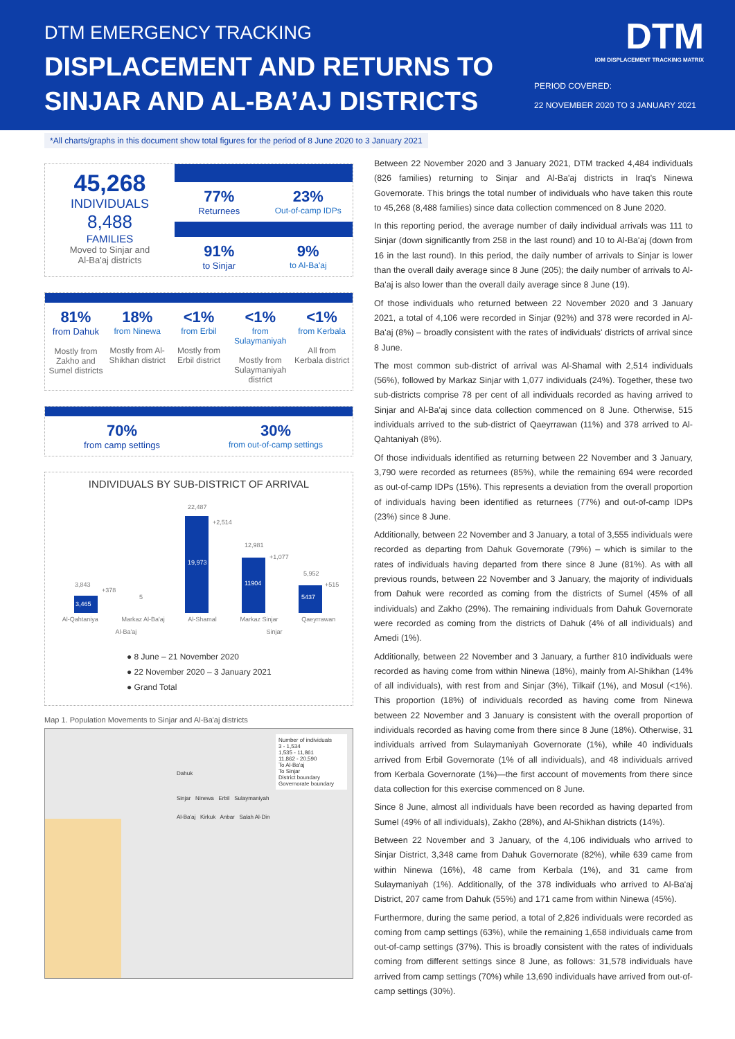DTM EMERGENCY TRACKING
DISPLACEMENT AND RETURNS TO
SINJAR AND AL-BA’AJ DISTRICTS
DTM
IOM DISPLACEMENT TRACKING MATRIX
PERIOD COVERED:
22 NOVEMBER 2020 TO 3 JANUARY 2021
*All charts/graphs in this document show total figures for the period of 8 June 2020 to 3 January 2021
45,268
INDIVIDUALS
8,488
FAMILIES
Moved to Sinjar and
Al-Ba'aj districts
77%
Returnees
23%
Out-of-camp IDPs
91%
to Sinjar
9%
to Al-Ba'aj
81%
from Dahuk
Mostly from Zakho and Sumel districts
18%
from Ninewa
Mostly from Al-Shikhan district
<1%
from Erbil
Mostly from Erbil district
<1%
from Sulaymaniyah
Mostly from Sulaymaniyah district
<1%
from Kerbala
All from Kerbala district
70%
from camp settings
30%
from out-of-camp settings
INDIVIDUALS BY SUB-DISTRICT OF ARRIVAL
3,843
+378
3,465
5
22,487
+2,514
19,973
12,981
+1,077
11904
5,952
+515
5437
Al-Qahtaniya Markaz Al-Ba'aj Al-Shamal Markaz Sinjar Qaeyrrawan
Al-Ba'aj Sinjar
● 8 June – 21 November 2020
● 22 November 2020 – 3 January 2021
● Grand Total
Map 1. Population Movements to Sinjar and Al-Ba'aj districts
Number of individuals
3 - 1,534
1,535 - 11,861
11,862 - 20,590
To Al-Ba'aj
To Sinjar
District boundary
Governorate boundary
Dahuk
Sinjar Ninewa Erbil Sulaymaniyah
Al-Ba'aj Kirkuk Anbar Salah Al-Din
Between 22 November 2020 and 3 January 2021, DTM tracked 4,484 individuals (826 families) returning to Sinjar and Al-Ba'aj districts in Iraq's Ninewa Governorate. This brings the total number of individuals who have taken this route to 45,268 (8,488 families) since data collection commenced on 8 June 2020.
In this reporting period, the average number of daily individual arrivals was 111 to Sinjar (down significantly from 258 in the last round) and 10 to Al-Ba'aj (down from 16 in the last round). In this period, the daily number of arrivals to Sinjar is lower than the overall daily average since 8 June (205); the daily number of arrivals to Al-Ba'aj is also lower than the overall daily average since 8 June (19).
Of those individuals who returned between 22 November 2020 and 3 January 2021, a total of 4,106 were recorded in Sinjar (92%) and 378 were recorded in Al-Ba'aj (8%) – broadly consistent with the rates of individuals' districts of arrival since 8 June.
The most common sub-district of arrival was Al-Shamal with 2,514 individuals (56%), followed by Markaz Sinjar with 1,077 individuals (24%). Together, these two sub-districts comprise 78 per cent of all individuals recorded as having arrived to Sinjar and Al-Ba'aj since data collection commenced on 8 June. Otherwise, 515 individuals arrived to the sub-district of Qaeyrrawan (11%) and 378 arrived to Al-Qahtaniyah (8%).
Of those individuals identified as returning between 22 November and 3 January, 3,790 were recorded as returnees (85%), while the remaining 694 were recorded as out-of-camp IDPs (15%). This represents a deviation from the overall proportion of individuals having been identified as returnees (77%) and out-of-camp IDPs (23%) since 8 June.
Additionally, between 22 November and 3 January, a total of 3,555 individuals were recorded as departing from Dahuk Governorate (79%) – which is similar to the rates of individuals having departed from there since 8 June (81%). As with all previous rounds, between 22 November and 3 January, the majority of individuals from Dahuk were recorded as coming from the districts of Sumel (45% of all individuals) and Zakho (29%). The remaining individuals from Dahuk Governorate were recorded as coming from the districts of Dahuk (4% of all individuals) and Amedi (1%).
Additionally, between 22 November and 3 January, a further 810 individuals were recorded as having come from within Ninewa (18%), mainly from Al-Shikhan (14% of all individuals), with rest from and Sinjar (3%), Tilkaif (1%), and Mosul (<1%). This proportion (18%) of individuals recorded as having come from Ninewa between 22 November and 3 January is consistent with the overall proportion of individuals recorded as having come from there since 8 June (18%). Otherwise, 31 individuals arrived from Sulaymaniyah Governorate (1%), while 40 individuals arrived from Erbil Governorate (1% of all individuals), and 48 individuals arrived from Kerbala Governorate (1%)—the first account of movements from there since data collection for this exercise commenced on 8 June.
Since 8 June, almost all individuals have been recorded as having departed from Sumel (49% of all individuals), Zakho (28%), and Al-Shikhan districts (14%).
Between 22 November and 3 January, of the 4,106 individuals who arrived to Sinjar District, 3,348 came from Dahuk Governorate (82%), while 639 came from within Ninewa (16%), 48 came from Kerbala (1%), and 31 came from Sulaymaniyah (1%). Additionally, of the 378 individuals who arrived to Al-Ba'aj District, 207 came from Dahuk (55%) and 171 came from within Ninewa (45%).
Furthermore, during the same period, a total of 2,826 individuals were recorded as coming from camp settings (63%), while the remaining 1,658 individuals came from out-of-camp settings (37%). This is broadly consistent with the rates of individuals coming from different settings since 8 June, as follows: 31,578 individuals have arrived from camp settings (70%) while 13,690 individuals have arrived from out-of-camp settings (30%).